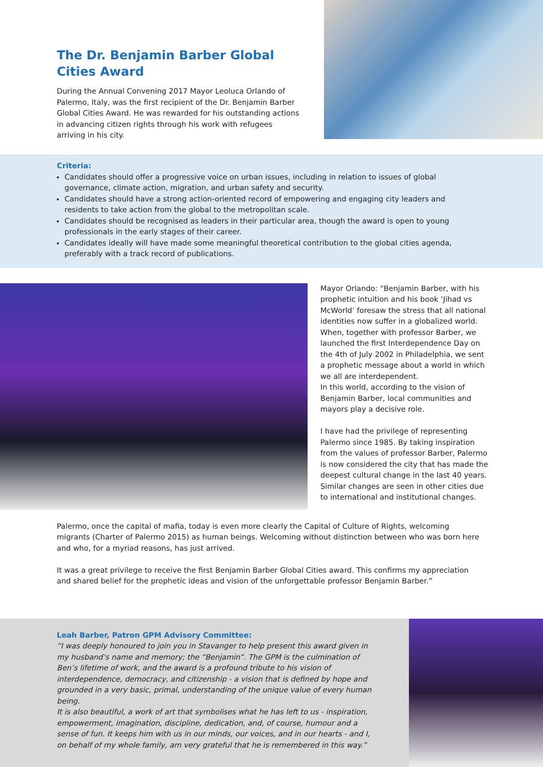The Dr. Benjamin Barber Global Cities Award
During the Annual Convening 2017 Mayor Leoluca Orlando of Palermo, Italy, was the first recipient of the Dr. Benjamin Barber Global Cities Award. He was rewarded for his outstanding actions in advancing citizen rights through his work with refugees arriving in his city.
Criteria:
Candidates should offer a progressive voice on urban issues, including in relation to issues of global governance, climate action, migration, and urban safety and security.
Candidates should have a strong action-oriented record of empowering and engaging city leaders and residents to take action from the global to the metropolitan scale.
Candidates should be recognised as leaders in their particular area, though the award is open to young professionals in the early stages of their career.
Candidates ideally will have made some meaningful theoretical contribution to the global cities agenda, preferably with a track record of publications.
Mayor Orlando: “Benjamin Barber, with his prophetic intuition and his book ‘Jihad vs McWorld’ foresaw the stress that all national identities now suffer in a globalized world. When, together with professor Barber, we launched the first Interdependence Day on the 4th of July 2002 in Philadelphia, we sent a prophetic message about a world in which we all are interdependent.
In this world, according to the vision of Benjamin Barber, local communities and mayors play a decisive role.
I have had the privilege of representing Palermo since 1985. By taking inspiration from the values of professor Barber, Palermo is now considered the city that has made the deepest cultural change in the last 40 years. Similar changes are seen in other cities due to international and institutional changes.
Palermo, once the capital of mafia, today is even more clearly the Capital of Culture of Rights, welcoming migrants (Charter of Palermo 2015) as human beings. Welcoming without distinction between who was born here and who, for a myriad reasons, has just arrived.
It was a great privilege to receive the first Benjamin Barber Global Cities award. This confirms my appreciation and shared belief for the prophetic ideas and vision of the unforgettable professor Benjamin Barber.”
Leah Barber, Patron GPM Advisory Committee:
“I was deeply honoured to join you in Stavanger to help present this award given in my husband’s name and memory; the “Benjamin”. The GPM is the culmination of Ben’s lifetime of work, and the award is a profound tribute to his vision of interdependence, democracy, and citizenship - a vision that is defined by hope and grounded in a very basic, primal, understanding of the unique value of every human being.
It is also beautiful, a work of art that symbolises what he has left to us - inspiration, empowerment, imagination, discipline, dedication, and, of course, humour and a sense of fun. It keeps him with us in our minds, our voices, and in our hearts - and I, on behalf of my whole family, am very grateful that he is remembered in this way.”